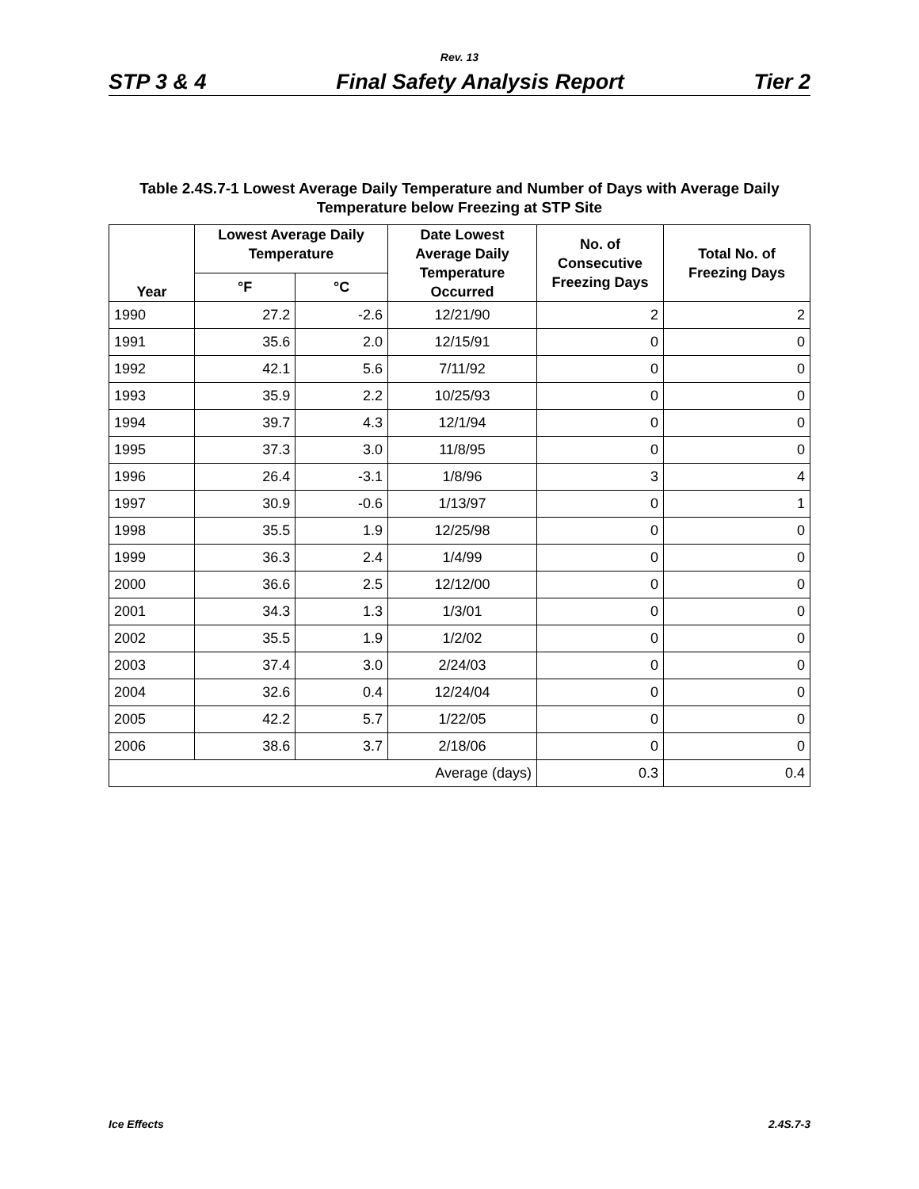Rev. 13
STP 3 & 4 Final Safety Analysis Report Tier 2
Table 2.4S.7-1 Lowest Average Daily Temperature and Number of Days with Average Daily
Temperature below Freezing at STP Site
| Year | Lowest Average Daily Temperature | | Date Lowest Average Daily Temperature Occurred | No. of Consecutive Freezing Days | Total No. of Freezing Days |
| --- | --- | --- | --- | --- | --- |
| | °F | °C | | | |
| 1990 | 27.2 | -2.6 | 12/21/90 | 2 | 2 |
| 1991 | 35.6 | 2.0 | 12/15/91 | 0 | 0 |
| 1992 | 42.1 | 5.6 | 7/11/92 | 0 | 0 |
| 1993 | 35.9 | 2.2 | 10/25/93 | 0 | 0 |
| 1994 | 39.7 | 4.3 | 12/1/94 | 0 | 0 |
| 1995 | 37.3 | 3.0 | 11/8/95 | 0 | 0 |
| 1996 | 26.4 | -3.1 | 1/8/96 | 3 | 4 |
| 1997 | 30.9 | -0.6 | 1/13/97 | 0 | 1 |
| 1998 | 35.5 | 1.9 | 12/25/98 | 0 | 0 |
| 1999 | 36.3 | 2.4 | 1/4/99 | 0 | 0 |
| 2000 | 36.6 | 2.5 | 12/12/00 | 0 | 0 |
| 2001 | 34.3 | 1.3 | 1/3/01 | 0 | 0 |
| 2002 | 35.5 | 1.9 | 1/2/02 | 0 | 0 |
| 2003 | 37.4 | 3.0 | 2/24/03 | 0 | 0 |
| 2004 | 32.6 | 0.4 | 12/24/04 | 0 | 0 |
| 2005 | 42.2 | 5.7 | 1/22/05 | 0 | 0 |
| 2006 | 38.6 | 3.7 | 2/18/06 | 0 | 0 |
| Average (days) | | | | 0.3 | 0.4 |
Ice Effects 2.4S.7-3